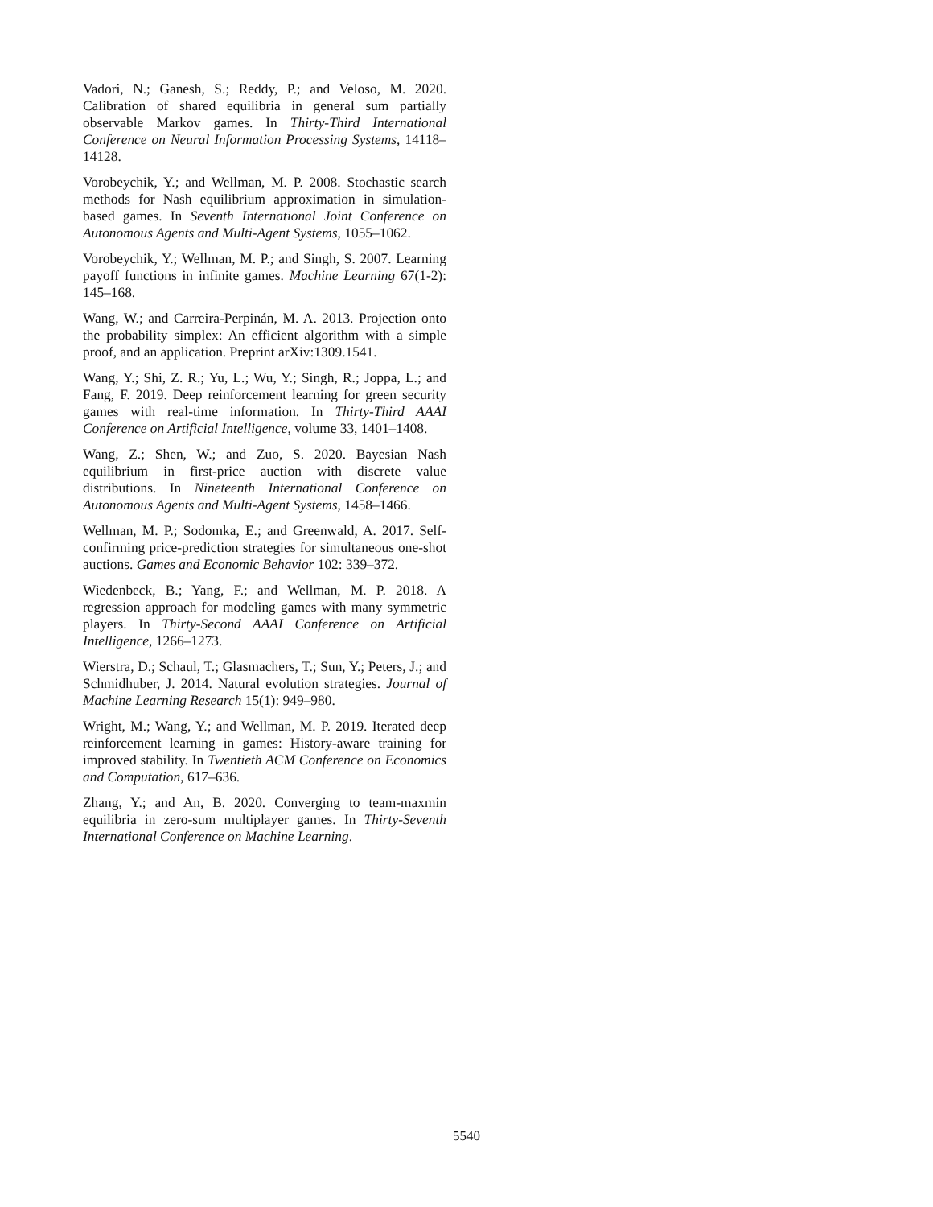Vadori, N.; Ganesh, S.; Reddy, P.; and Veloso, M. 2020. Calibration of shared equilibria in general sum partially observable Markov games. In Thirty-Third International Conference on Neural Information Processing Systems, 14118–14128.
Vorobeychik, Y.; and Wellman, M. P. 2008. Stochastic search methods for Nash equilibrium approximation in simulation-based games. In Seventh International Joint Conference on Autonomous Agents and Multi-Agent Systems, 1055–1062.
Vorobeychik, Y.; Wellman, M. P.; and Singh, S. 2007. Learning payoff functions in infinite games. Machine Learning 67(1-2): 145–168.
Wang, W.; and Carreira-Perpinán, M. A. 2013. Projection onto the probability simplex: An efficient algorithm with a simple proof, and an application. Preprint arXiv:1309.1541.
Wang, Y.; Shi, Z. R.; Yu, L.; Wu, Y.; Singh, R.; Joppa, L.; and Fang, F. 2019. Deep reinforcement learning for green security games with real-time information. In Thirty-Third AAAI Conference on Artificial Intelligence, volume 33, 1401–1408.
Wang, Z.; Shen, W.; and Zuo, S. 2020. Bayesian Nash equilibrium in first-price auction with discrete value distributions. In Nineteenth International Conference on Autonomous Agents and Multi-Agent Systems, 1458–1466.
Wellman, M. P.; Sodomka, E.; and Greenwald, A. 2017. Self-confirming price-prediction strategies for simultaneous one-shot auctions. Games and Economic Behavior 102: 339–372.
Wiedenbeck, B.; Yang, F.; and Wellman, M. P. 2018. A regression approach for modeling games with many symmetric players. In Thirty-Second AAAI Conference on Artificial Intelligence, 1266–1273.
Wierstra, D.; Schaul, T.; Glasmachers, T.; Sun, Y.; Peters, J.; and Schmidhuber, J. 2014. Natural evolution strategies. Journal of Machine Learning Research 15(1): 949–980.
Wright, M.; Wang, Y.; and Wellman, M. P. 2019. Iterated deep reinforcement learning in games: History-aware training for improved stability. In Twentieth ACM Conference on Economics and Computation, 617–636.
Zhang, Y.; and An, B. 2020. Converging to team-maxmin equilibria in zero-sum multiplayer games. In Thirty-Seventh International Conference on Machine Learning.
5540